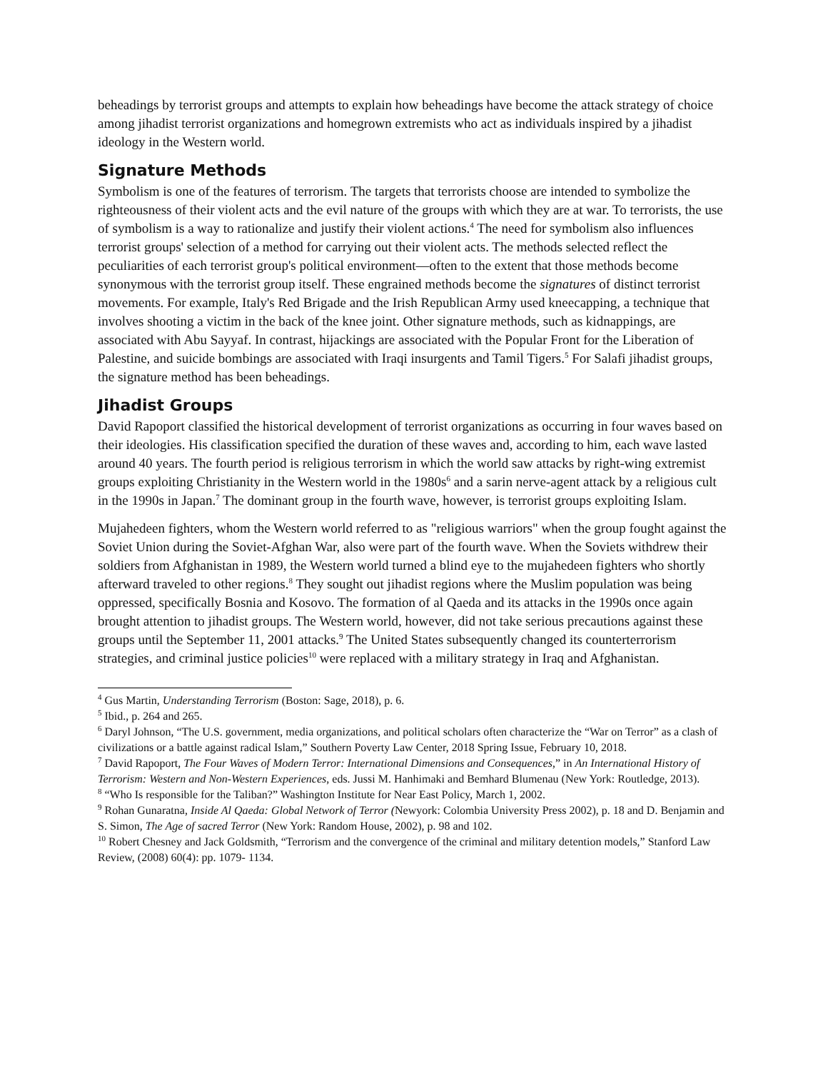beheadings by terrorist groups and attempts to explain how beheadings have become the attack strategy of choice among jihadist terrorist organizations and homegrown extremists who act as individuals inspired by a jihadist ideology in the Western world.
Signature Methods
Symbolism is one of the features of terrorism. The targets that terrorists choose are intended to symbolize the righteousness of their violent acts and the evil nature of the groups with which they are at war. To terrorists, the use of symbolism is a way to rationalize and justify their violent actions.<sup>4</sup> The need for symbolism also influences terrorist groups' selection of a method for carrying out their violent acts. The methods selected reflect the peculiarities of each terrorist group's political environment—often to the extent that those methods become synonymous with the terrorist group itself. These engrained methods become the signatures of distinct terrorist movements. For example, Italy's Red Brigade and the Irish Republican Army used kneecapping, a technique that involves shooting a victim in the back of the knee joint. Other signature methods, such as kidnappings, are associated with Abu Sayyaf. In contrast, hijackings are associated with the Popular Front for the Liberation of Palestine, and suicide bombings are associated with Iraqi insurgents and Tamil Tigers.<sup>5</sup> For Salafi jihadist groups, the signature method has been beheadings.
Jihadist Groups
David Rapoport classified the historical development of terrorist organizations as occurring in four waves based on their ideologies. His classification specified the duration of these waves and, according to him, each wave lasted around 40 years. The fourth period is religious terrorism in which the world saw attacks by right-wing extremist groups exploiting Christianity in the Western world in the 1980s<sup>6</sup> and a sarin nerve-agent attack by a religious cult in the 1990s in Japan.<sup>7</sup> The dominant group in the fourth wave, however, is terrorist groups exploiting Islam.
Mujahedeen fighters, whom the Western world referred to as "religious warriors" when the group fought against the Soviet Union during the Soviet-Afghan War, also were part of the fourth wave. When the Soviets withdrew their soldiers from Afghanistan in 1989, the Western world turned a blind eye to the mujahedeen fighters who shortly afterward traveled to other regions.<sup>8</sup> They sought out jihadist regions where the Muslim population was being oppressed, specifically Bosnia and Kosovo. The formation of al Qaeda and its attacks in the 1990s once again brought attention to jihadist groups. The Western world, however, did not take serious precautions against these groups until the September 11, 2001 attacks.<sup>9</sup> The United States subsequently changed its counterterrorism strategies, and criminal justice policies<sup>10</sup> were replaced with a military strategy in Iraq and Afghanistan.
<sup>4</sup> Gus Martin, Understanding Terrorism (Boston: Sage, 2018), p. 6.
<sup>5</sup> Ibid., p. 264 and 265.
<sup>6</sup> Daryl Johnson, “The U.S. government, media organizations, and political scholars often characterize the “War on Terror” as a clash of civilizations or a battle against radical Islam,” Southern Poverty Law Center, 2018 Spring Issue, February 10, 2018.
<sup>7</sup> David Rapoport, The Four Waves of Modern Terror: International Dimensions and Consequences,” in An International History of Terrorism: Western and Non-Western Experiences, eds. Jussi M. Hanhimaki and Bemhard Blumenau (New York: Routledge, 2013).
<sup>8</sup> “Who Is responsible for the Taliban?” Washington Institute for Near East Policy, March 1, 2002.
<sup>9</sup> Rohan Gunaratna, Inside Al Qaeda: Global Network of Terror (Newyork: Colombia University Press 2002), p. 18 and D. Benjamin and S. Simon, The Age of sacred Terror (New York: Random House, 2002), p. 98 and 102.
<sup>10</sup> Robert Chesney and Jack Goldsmith, “Terrorism and the convergence of the criminal and military detention models,” Stanford Law Review, (2008) 60(4): pp. 1079- 1134.